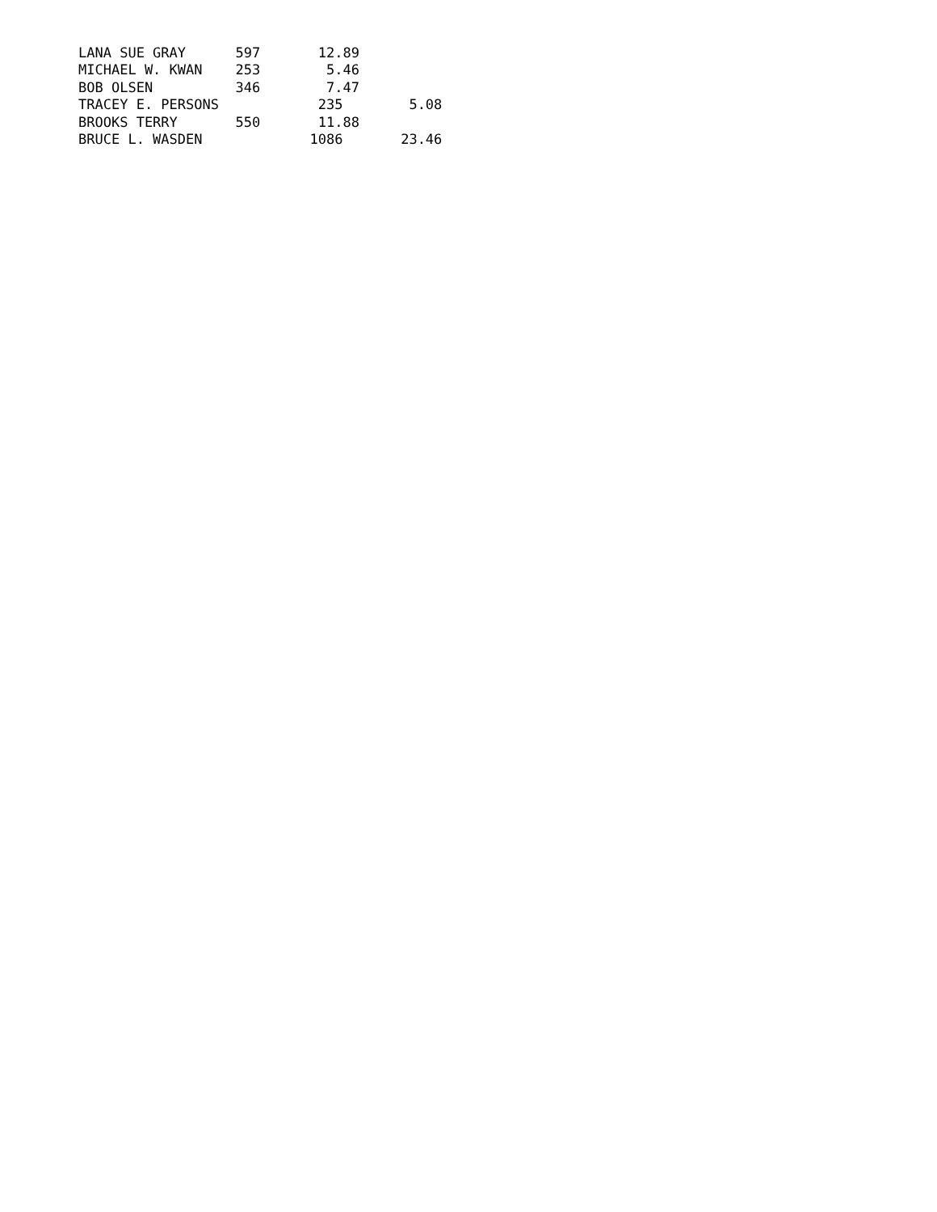LANA SUE GRAY      597       12.89
MICHAEL W. KWAN    253        5.46
BOB OLSEN          346        7.47
TRACEY E. PERSONS            235        5.08
BROOKS TERRY       550       11.88
BRUCE L. WASDEN             1086       23.46